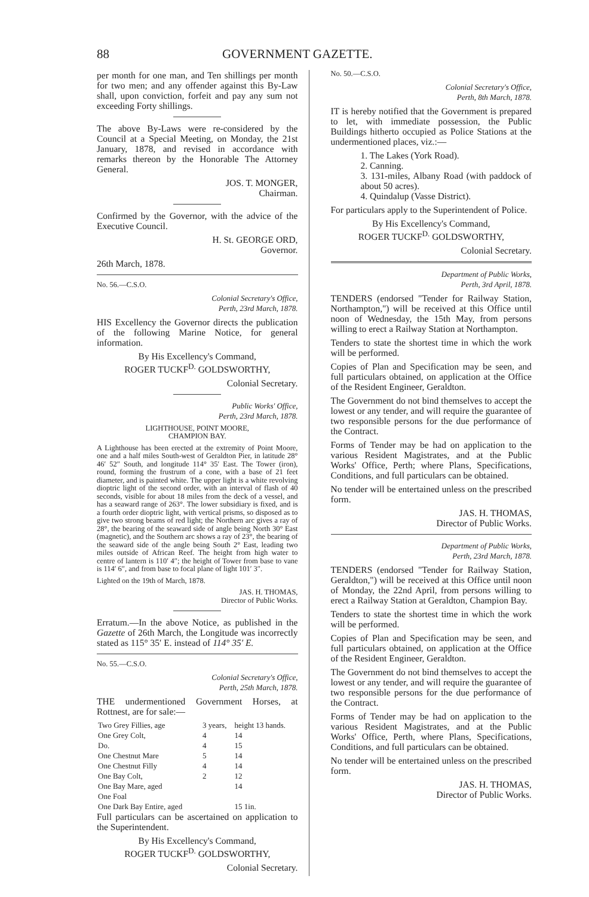88 GOVERNMENT GAZETTE.
per month for one man, and Ten shillings per month for two men; and any offender against this By-Law shall, upon conviction, forfeit and pay any sum not exceeding Forty shillings.
The above By-Laws were re-considered by the Council at a Special Meeting, on Monday, the 21st January, 1878, and revised in accordance with remarks thereon by the Honorable The Attorney General.
JOS. T. MONGER,
Chairman.
Confirmed by the Governor, with the advice of the Executive Council.
H. St. GEORGE ORD,
Governor.
26th March, 1878.
No. 56.—C.S.O.
Colonial Secretary's Office,
Perth, 23rd March, 1878.
HIS Excellency the Governor directs the publication of the following Marine Notice, for general information.
By His Excellency's Command,
ROGER TUCKF<sup>D.</sup> GOLDSWORTHY,
Colonial Secretary.
Public Works' Office,
Perth, 23rd March, 1878.
LIGHTHOUSE, POINT MOORE,
CHAMPION BAY.
A Lighthouse has been erected at the extremity of Point Moore, one and a half miles South-west of Geraldton Pier, in latitude 28° 46′ 52″ South, and longitude 114° 35′ East. The Tower (iron), round, forming the frustrum of a cone, with a base of 21 feet diameter, and is painted white. The upper light is a white revolving dioptric light of the second order, with an interval of flash of 40 seconds, visible for about 18 miles from the deck of a vessel, and has a seaward range of 263°. The lower subsidiary is fixed, and is a fourth order dioptric light, with vertical prisms, so disposed as to give two strong beams of red light; the Northern arc gives a ray of 28°, the bearing of the seaward side of angle being North 30° East (magnetic), and the Southern arc shows a ray of 23°, the bearing of the seaward side of the angle being South 2° East, leading two miles outside of African Reef. The height from high water to centre of lantern is 110′ 4″; the height of Tower from base to vane is 114′ 6″, and from base to focal plane of light 101′ 3″.
Lighted on the 19th of March, 1878.
JAS. H. THOMAS,
Director of Public Works.
Erratum.—In the above Notice, as published in the Gazette of 26th March, the Longitude was incorrectly stated as 115° 35′ E. instead of 114° 35′ E.
No. 55.—C.S.O.
Colonial Secretary's Office,
Perth, 25th March, 1878.
THE undermentioned Government Horses, at Rottnest, are for sale:—
| Two Grey Fillies, age | 3 years, | height 13 hands. |
| One Grey Colt, | 4 | 14 |
| Do. | 4 | 15 |
| One Chestnut Mare | 5 | 14 |
| One Chestnut Filly | 4 | 14 |
| One Bay Colt, | 2 | 12 |
| One Bay Mare, aged | | 14 |
| One Foal | | |
| One Dark Bay Entire, aged | | 15 1in. |
Full particulars can be ascertained on application to the Superintendent.
By His Excellency's Command,
ROGER TUCKF<sup>D.</sup> GOLDSWORTHY,
Colonial Secretary.
No. 50.—C.S.O.
Colonial Secretary's Office,
Perth, 8th March, 1878.
IT is hereby notified that the Government is prepared to let, with immediate possession, the Public Buildings hitherto occupied as Police Stations at the undermentioned places, viz.:—
1. The Lakes (York Road).
2. Canning.
3. 131-miles, Albany Road (with paddock of about 50 acres).
4. Quindalup (Vasse District).
For particulars apply to the Superintendent of Police.
By His Excellency's Command,
ROGER TUCKF<sup>D.</sup> GOLDSWORTHY,
Colonial Secretary.
Department of Public Works,
Perth, 3rd April, 1878.
TENDERS (endorsed "Tender for Railway Station, Northampton,") will be received at this Office until noon of Wednesday, the 15th May, from persons willing to erect a Railway Station at Northampton.
Tenders to state the shortest time in which the work will be performed.
Copies of Plan and Specification may be seen, and full particulars obtained, on application at the Office of the Resident Engineer, Geraldton.
The Government do not bind themselves to accept the lowest or any tender, and will require the guarantee of two responsible persons for the due performance of the Contract.
Forms of Tender may be had on application to the various Resident Magistrates, and at the Public Works' Office, Perth; where Plans, Specifications, Conditions, and full particulars can be obtained.
No tender will be entertained unless on the prescribed form.
JAS. H. THOMAS,
Director of Public Works.
Department of Public Works,
Perth, 23rd March, 1878.
TENDERS (endorsed "Tender for Railway Station, Geraldton,") will be received at this Office until noon of Monday, the 22nd April, from persons willing to erect a Railway Station at Geraldton, Champion Bay.
Tenders to state the shortest time in which the work will be performed.
Copies of Plan and Specification may be seen, and full particulars obtained, on application at the Office of the Resident Engineer, Geraldton.
The Government do not bind themselves to accept the lowest or any tender, and will require the guarantee of two responsible persons for the due performance of the Contract.
Forms of Tender may be had on application to the various Resident Magistrates, and at the Public Works' Office, Perth, where Plans, Specifications, Conditions, and full particulars can be obtained.
No tender will be entertained unless on the prescribed form.
JAS. H. THOMAS,
Director of Public Works.